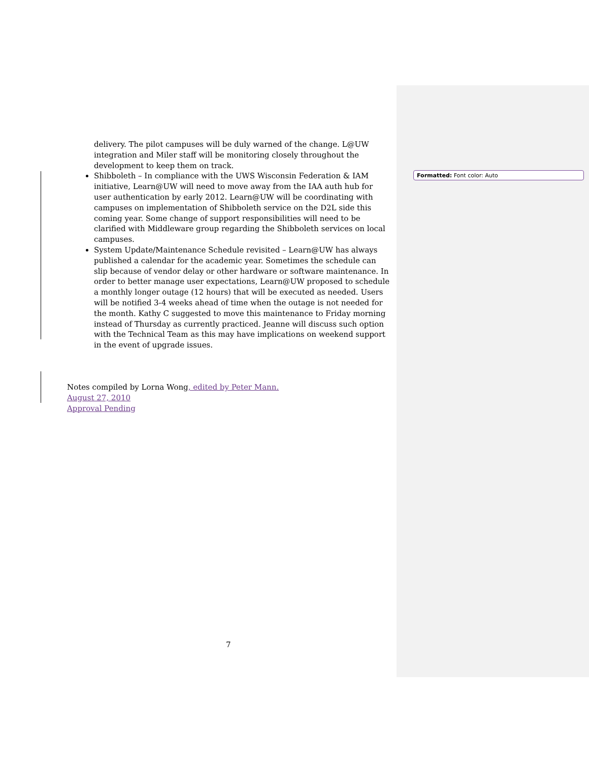delivery. The pilot campuses will be duly warned of the change. L@UW integration and Miler staff will be monitoring closely throughout the development to keep them on track.
Shibboleth – In compliance with the UWS Wisconsin Federation & IAM initiative, Learn@UW will need to move away from the IAA auth hub for user authentication by early 2012. Learn@UW will be coordinating with campuses on implementation of Shibboleth service on the D2L side this coming year. Some change of support responsibilities will need to be clarified with Middleware group regarding the Shibboleth services on local campuses.
System Update/Maintenance Schedule revisited – Learn@UW has always published a calendar for the academic year. Sometimes the schedule can slip because of vendor delay or other hardware or software maintenance. In order to better manage user expectations, Learn@UW proposed to schedule a monthly longer outage (12 hours) that will be executed as needed. Users will be notified 3-4 weeks ahead of time when the outage is not needed for the month. Kathy C suggested to move this maintenance to Friday morning instead of Thursday as currently practiced. Jeanne will discuss such option with the Technical Team as this may have implications on weekend support in the event of upgrade issues.
Notes compiled by Lorna Wong, edited by Peter Mann.
August 27, 2010
Approval Pending
Formatted: Font color: Auto
7